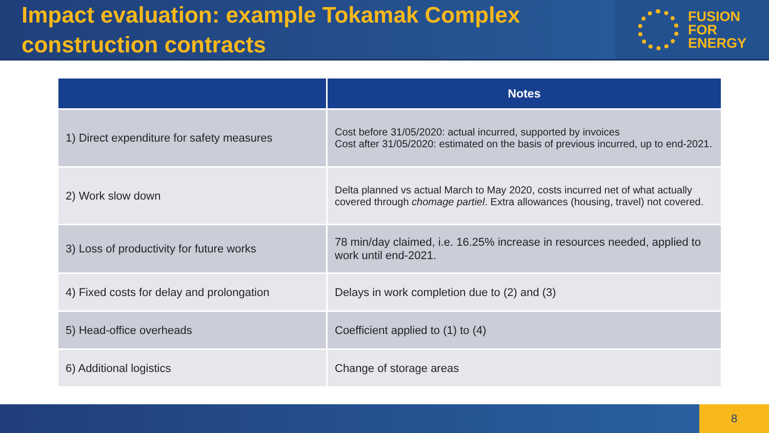Impact evaluation: example Tokamak Complex
construction contracts
FUSION
FOR
ENERGY
| | Notes |
| --- | --- |
| 1) Direct expenditure for safety measures | Cost before 31/05/2020: actual incurred, supported by invoices Cost after 31/05/2020: estimated on the basis of previous incurred, up to end-2021. |
| 2) Work slow down | Delta planned vs actual March to May 2020, costs incurred net of what actually covered through chomage partiel . Extra allowances (housing, travel) not covered. |
| 3) Loss of productivity for future works | 78 min/day claimed, i.e. 16.25% increase in resources needed, applied to work until end-2021. |
| 4) Fixed costs for delay and prolongation | Delays in work completion due to (2) and (3) |
| 5) Head-office overheads | Coefficient applied to (1) to (4) |
| 6) Additional logistics | Change of storage areas |
8